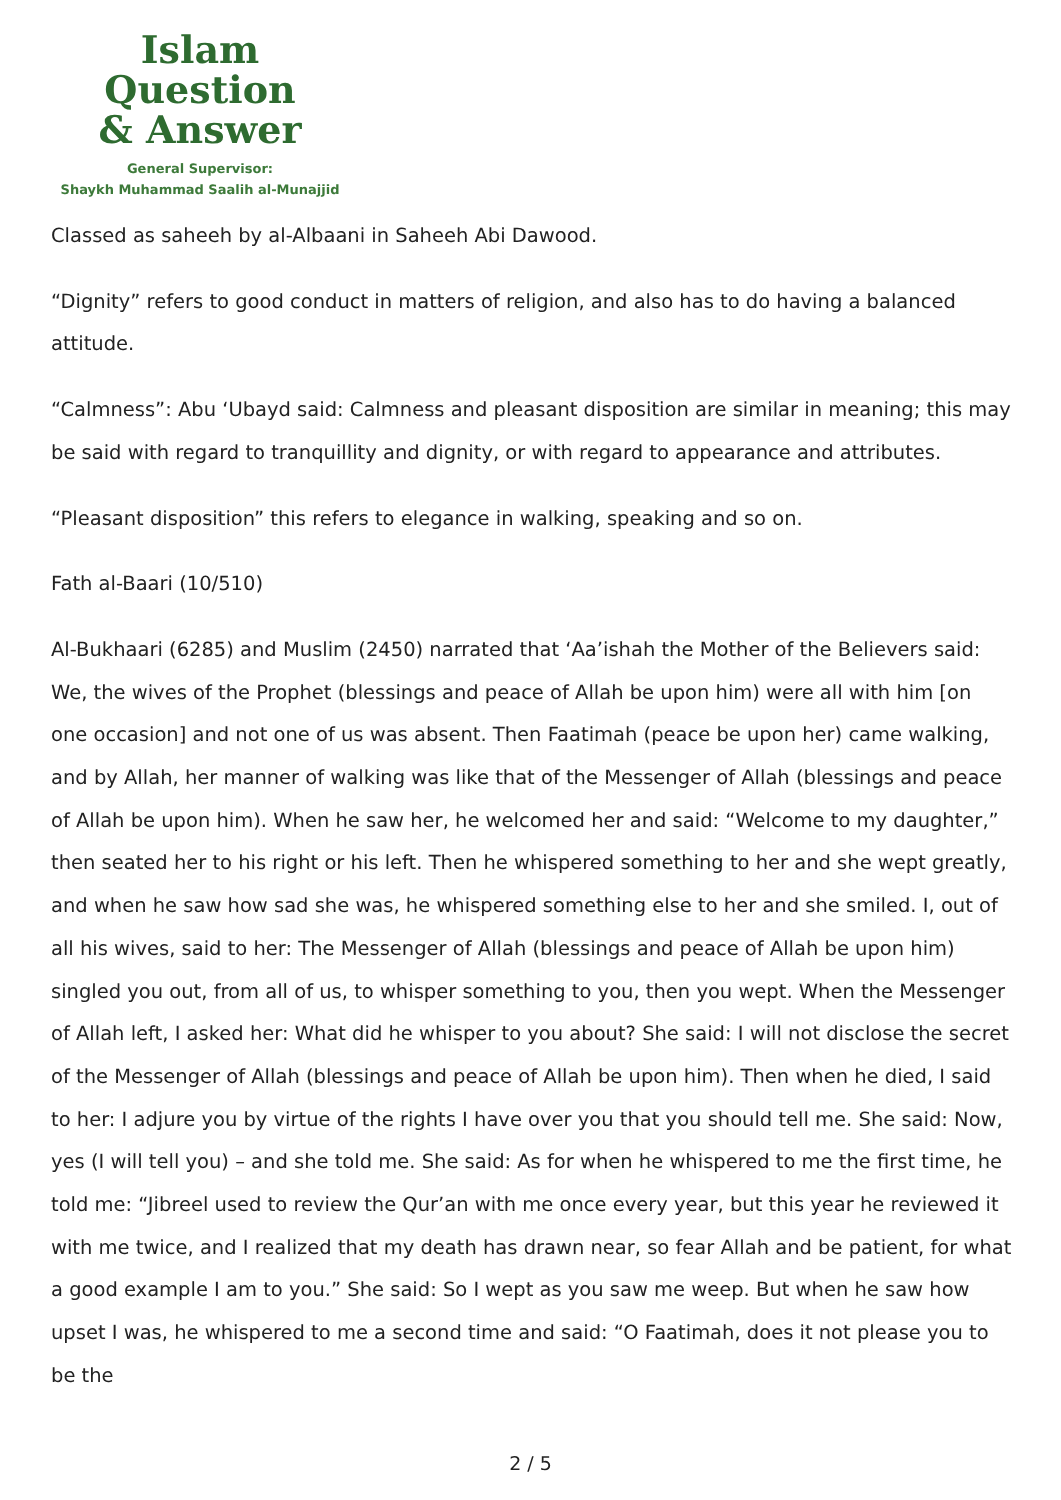Islam Question
& Answer
General Supervisor:
Shaykh Muhammad Saalih al-Munajjid
Classed as saheeh by al-Albaani in Saheeh Abi Dawood.
“Dignity” refers to good conduct in matters of religion, and also has to do having a balanced attitude.
“Calmness”: Abu ‘Ubayd said: Calmness and pleasant disposition are similar in meaning; this may be said with regard to tranquillity and dignity, or with regard to appearance and attributes.
“Pleasant disposition” this refers to elegance in walking, speaking and so on.
Fath al-Baari (10/510)
Al-Bukhaari (6285) and Muslim (2450) narrated that ‘Aa’ishah the Mother of the Believers said: We, the wives of the Prophet (blessings and peace of Allah be upon him) were all with him [on one occasion] and not one of us was absent. Then Faatimah (peace be upon her) came walking, and by Allah, her manner of walking was like that of the Messenger of Allah (blessings and peace of Allah be upon him). When he saw her, he welcomed her and said: “Welcome to my daughter,” then seated her to his right or his left. Then he whispered something to her and she wept greatly, and when he saw how sad she was, he whispered something else to her and she smiled. I, out of all his wives, said to her: The Messenger of Allah (blessings and peace of Allah be upon him) singled you out, from all of us, to whisper something to you, then you wept. When the Messenger of Allah left, I asked her: What did he whisper to you about? She said: I will not disclose the secret of the Messenger of Allah (blessings and peace of Allah be upon him). Then when he died, I said to her: I adjure you by virtue of the rights I have over you that you should tell me. She said: Now, yes (I will tell you) – and she told me. She said: As for when he whispered to me the first time, he told me: “Jibreel used to review the Qur’an with me once every year, but this year he reviewed it with me twice, and I realized that my death has drawn near, so fear Allah and be patient, for what a good example I am to you.” She said: So I wept as you saw me weep. But when he saw how upset I was, he whispered to me a second time and said: “O Faatimah, does it not please you to be the
2 / 5